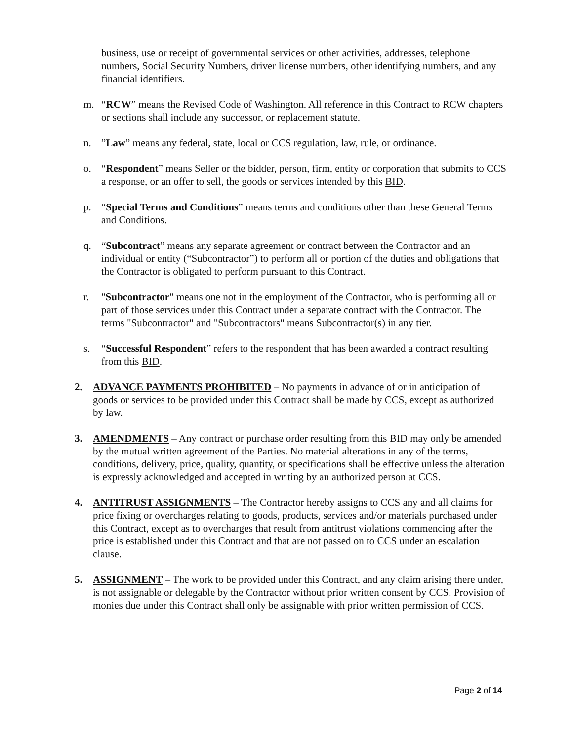business, use or receipt of governmental services or other activities, addresses, telephone numbers, Social Security Numbers, driver license numbers, other identifying numbers, and any financial identifiers.
m. “RCW” means the Revised Code of Washington. All reference in this Contract to RCW chapters or sections shall include any successor, or replacement statute.
n. ”Law” means any federal, state, local or CCS regulation, law, rule, or ordinance.
o. “Respondent” means Seller or the bidder, person, firm, entity or corporation that submits to CCS a response, or an offer to sell, the goods or services intended by this BID.
p. “Special Terms and Conditions” means terms and conditions other than these General Terms and Conditions.
q. “Subcontract” means any separate agreement or contract between the Contractor and an individual or entity (“Subcontractor”) to perform all or portion of the duties and obligations that the Contractor is obligated to perform pursuant to this Contract.
r. "Subcontractor" means one not in the employment of the Contractor, who is performing all or part of those services under this Contract under a separate contract with the Contractor. The terms "Subcontractor" and "Subcontractors" means Subcontractor(s) in any tier.
s. “Successful Respondent” refers to the respondent that has been awarded a contract resulting from this BID.
2. ADVANCE PAYMENTS PROHIBITED – No payments in advance of or in anticipation of goods or services to be provided under this Contract shall be made by CCS, except as authorized by law.
3. AMENDMENTS – Any contract or purchase order resulting from this BID may only be amended by the mutual written agreement of the Parties. No material alterations in any of the terms, conditions, delivery, price, quality, quantity, or specifications shall be effective unless the alteration is expressly acknowledged and accepted in writing by an authorized person at CCS.
4. ANTITRUST ASSIGNMENTS – The Contractor hereby assigns to CCS any and all claims for price fixing or overcharges relating to goods, products, services and/or materials purchased under this Contract, except as to overcharges that result from antitrust violations commencing after the price is established under this Contract and that are not passed on to CCS under an escalation clause.
5. ASSIGNMENT – The work to be provided under this Contract, and any claim arising there under, is not assignable or delegable by the Contractor without prior written consent by CCS. Provision of monies due under this Contract shall only be assignable with prior written permission of CCS.
Page 2 of 14